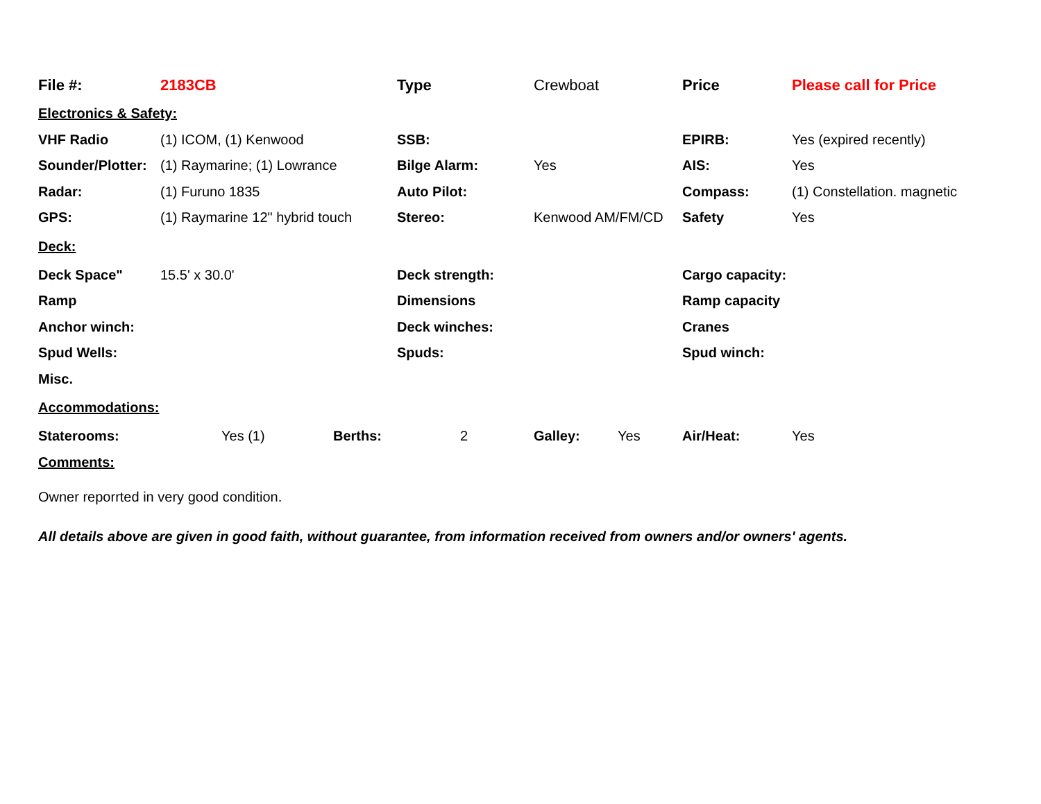| File #: | 2183CB | Type | Crewboat | Price | Please call for Price |
| Electronics & Safety: | | | | | |
| VHF Radio | (1) ICOM, (1) Kenwood | SSB: | | EPIRB: | Yes (expired recently) |
| Sounder/Plotter: | (1) Raymarine; (1) Lowrance | Bilge Alarm: | Yes | AIS: | Yes |
| Radar: | (1) Furuno 1835 | Auto Pilot: | | Compass: | (1) Constellation. magnetic |
| GPS: | (1) Raymarine 12" hybrid touch | Stereo: | Kenwood AM/FM/CD | Safety | Yes |
| Deck: | | | | | |
| Deck Space" | 15.5' x 30.0' | Deck strength: | | Cargo capacity: | |
| Ramp | | Dimensions | | Ramp capacity | |
| Anchor winch: | | Deck winches: | | Cranes | |
| Spud Wells: | | Spuds: | | Spud winch: | |
| Misc. | | | | | |
| Accommodations: | | | | | |
| Staterooms: | Yes (1) | Berths: | 2 | Galley: | Yes | Air/Heat: | Yes |
| Comments: | | | | | | | |
Owner reporrted in very good condition.
All details above are given in good faith, without guarantee, from information received from owners and/or owners' agents.